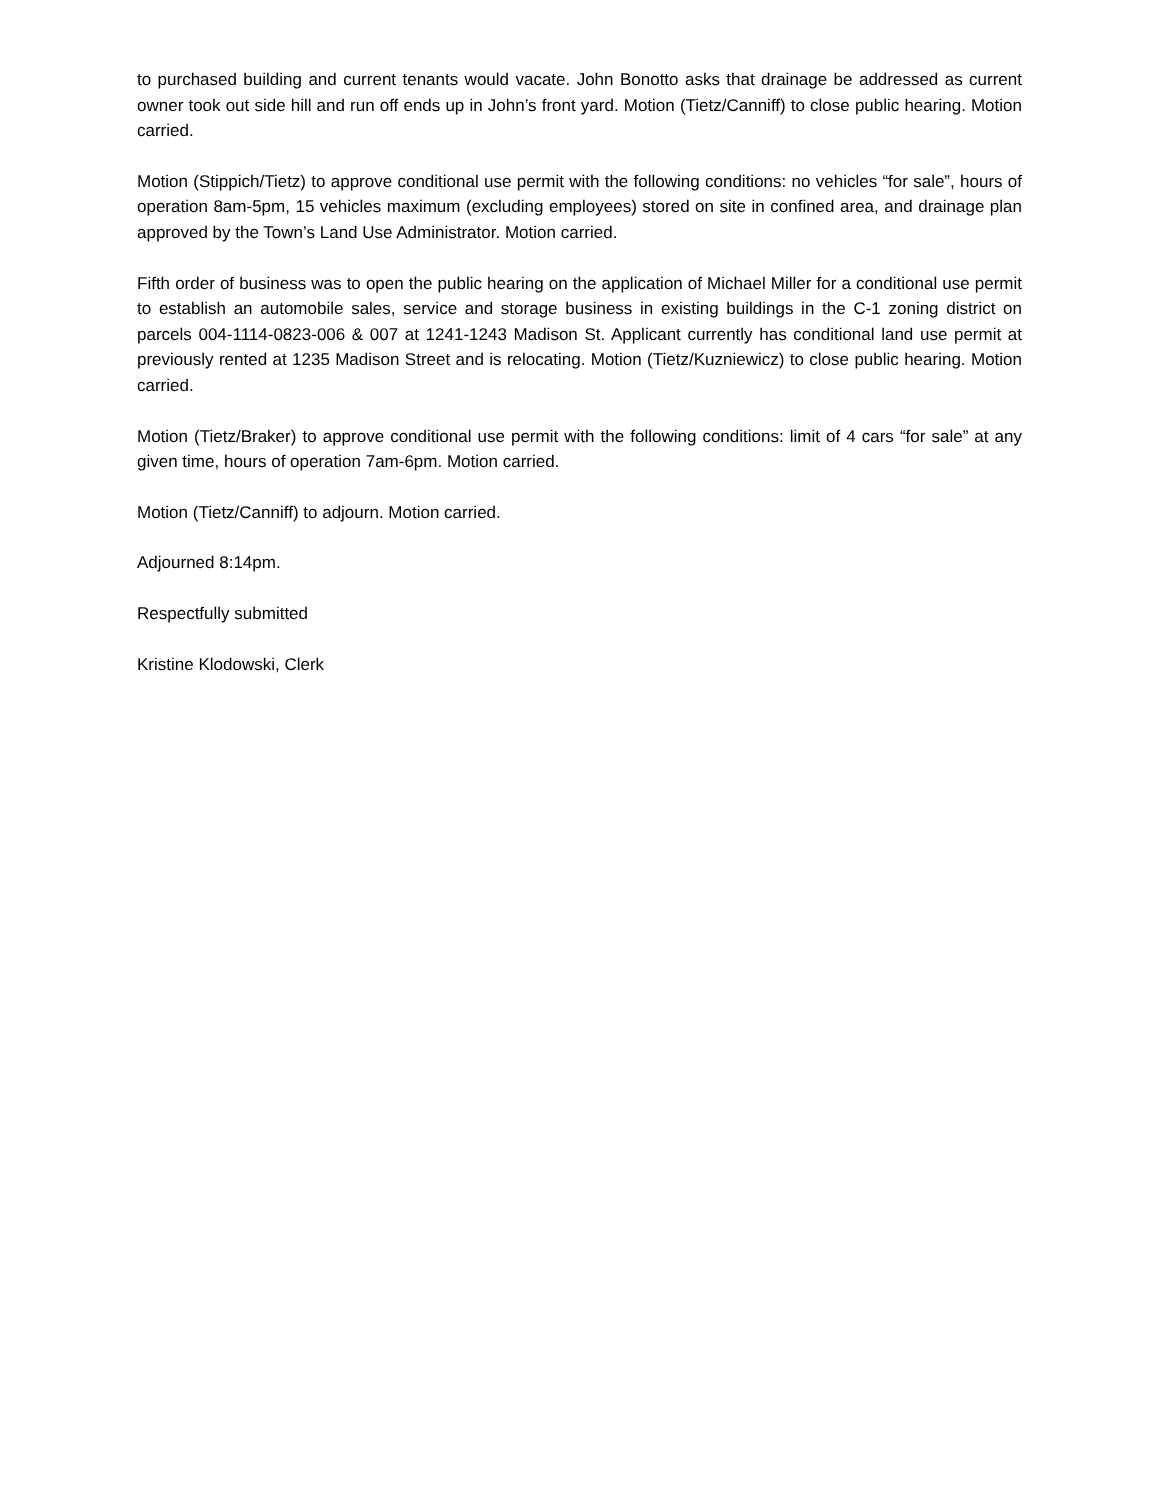to purchased building and current tenants would vacate. John Bonotto asks that drainage be addressed as current owner took out side hill and run off ends up in John’s front yard. Motion (Tietz/Canniff) to close public hearing. Motion carried.
Motion (Stippich/Tietz) to approve conditional use permit with the following conditions: no vehicles “for sale”, hours of operation 8am-5pm, 15 vehicles maximum (excluding employees) stored on site in confined area, and drainage plan approved by the Town’s Land Use Administrator. Motion carried.
Fifth order of business was to open the public hearing on the application of Michael Miller for a conditional use permit to establish an automobile sales, service and storage business in existing buildings in the C-1 zoning district on parcels 004-1114-0823-006 & 007 at 1241-1243 Madison St. Applicant currently has conditional land use permit at previously rented at 1235 Madison Street and is relocating. Motion (Tietz/Kuzniewicz) to close public hearing. Motion carried.
Motion (Tietz/Braker) to approve conditional use permit with the following conditions: limit of 4 cars “for sale” at any given time, hours of operation 7am-6pm. Motion carried.
Motion (Tietz/Canniff) to adjourn. Motion carried.
Adjourned 8:14pm.
Respectfully submitted
Kristine Klodowski, Clerk